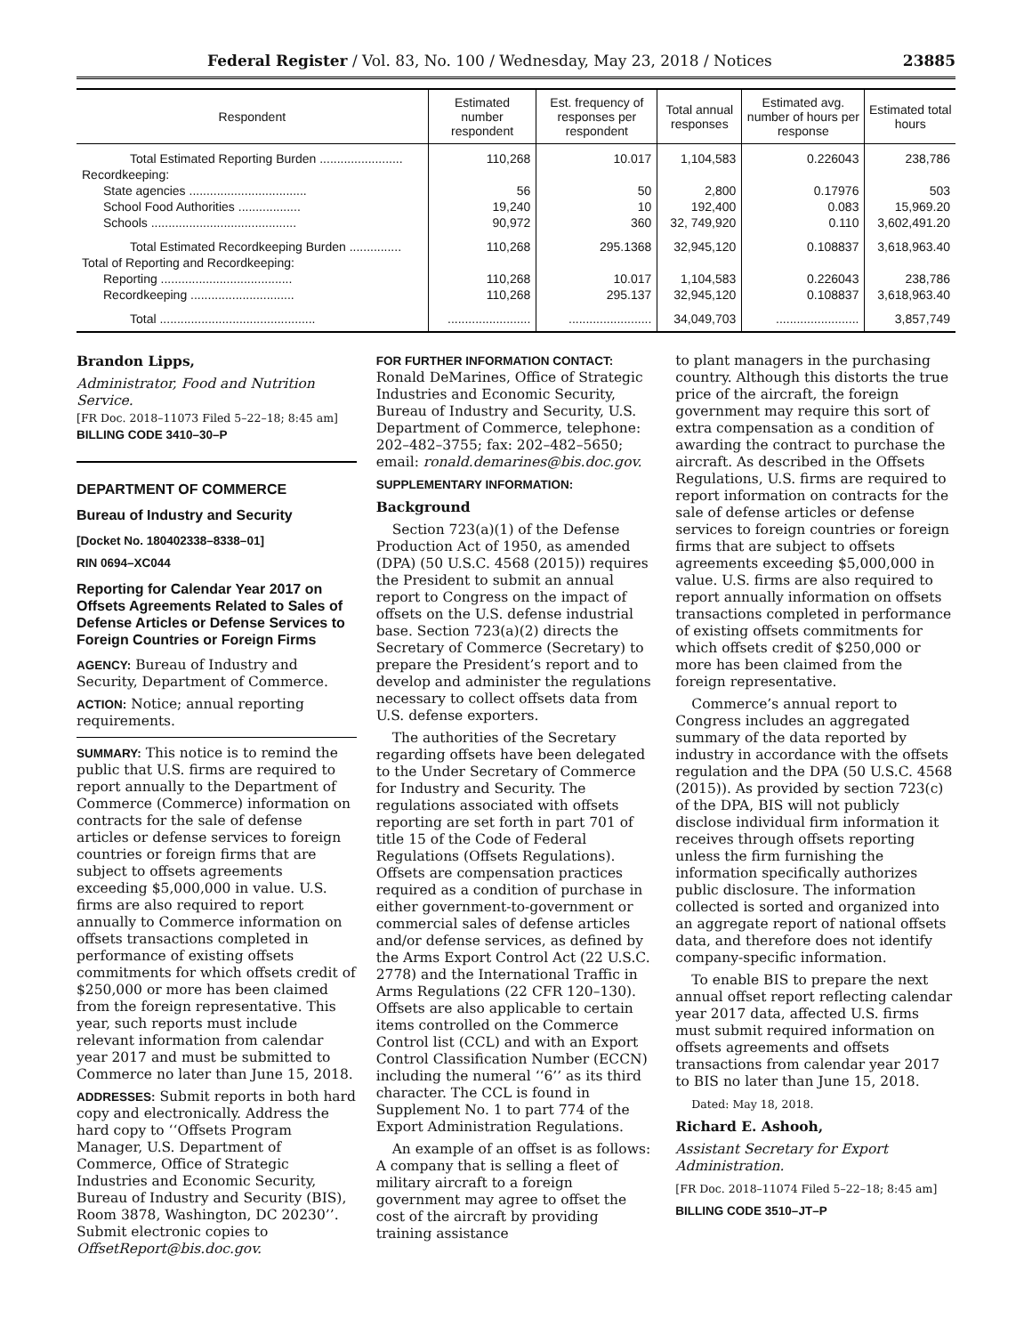Federal Register / Vol. 83, No. 100 / Wednesday, May 23, 2018 / Notices 23885
| Respondent | Estimated number respondent | Est. frequency of responses per respondent | Total annual responses | Estimated avg. number of hours per response | Estimated total hours |
| --- | --- | --- | --- | --- | --- |
| Total Estimated Reporting Burden ........................ | 110,268 | 10.017 | 1,104,583 | 0.226043 | 238,786 |
| Recordkeeping: | | | | | |
| State agencies .................................. | 56 | 50 | 2,800 | 0.17976 | 503 |
| School Food Authorities .................. | 19,240 | 10 | 192,400 | 0.083 | 15,969.20 |
| Schools .......................................... | 90,972 | 360 | 32, 749,920 | 0.110 | 3,602,491.20 |
| Total Estimated Recordkeeping Burden ............... | 110,268 | 295.1368 | 32,945,120 | 0.108837 | 3,618,963.40 |
| Total of Reporting and Recordkeeping: | | | | | |
| Reporting ...................................... | 110,268 | 10.017 | 1,104,583 | 0.226043 | 238,786 |
| Recordkeeping .............................. | 110,268 | 295.137 | 32,945,120 | 0.108837 | 3,618,963.40 |
| Total ............................................. | ........................ | ........................ | 34,049,703 | ........................ | 3,857,749 |
Brandon Lipps,
Administrator, Food and Nutrition Service.
[FR Doc. 2018–11073 Filed 5–22–18; 8:45 am]
BILLING CODE 3410–30–P
DEPARTMENT OF COMMERCE
Bureau of Industry and Security
[Docket No. 180402338–8338–01]
RIN 0694–XC044
Reporting for Calendar Year 2017 on Offsets Agreements Related to Sales of Defense Articles or Defense Services to Foreign Countries or Foreign Firms
AGENCY: Bureau of Industry and Security, Department of Commerce.
ACTION: Notice; annual reporting requirements.
SUMMARY: This notice is to remind the public that U.S. firms are required to report annually to the Department of Commerce (Commerce) information on contracts for the sale of defense articles or defense services to foreign countries or foreign firms that are subject to offsets agreements exceeding $5,000,000 in value. U.S. firms are also required to report annually to Commerce information on offsets transactions completed in performance of existing offsets commitments for which offsets credit of $250,000 or more has been claimed from the foreign representative. This year, such reports must include relevant information from calendar year 2017 and must be submitted to Commerce no later than June 15, 2018.
ADDRESSES: Submit reports in both hard copy and electronically. Address the hard copy to ‘‘Offsets Program Manager, U.S. Department of Commerce, Office of Strategic Industries and Economic Security, Bureau of Industry and Security (BIS), Room 3878, Washington, DC 20230’’. Submit electronic copies to OffsetReport@bis.doc.gov.
FOR FURTHER INFORMATION CONTACT:
Ronald DeMarines, Office of Strategic Industries and Economic Security, Bureau of Industry and Security, U.S. Department of Commerce, telephone: 202–482–3755; fax: 202–482–5650; email: ronald.demarines@bis.doc.gov.
SUPPLEMENTARY INFORMATION:
Background
Section 723(a)(1) of the Defense Production Act of 1950, as amended (DPA) (50 U.S.C. 4568 (2015)) requires the President to submit an annual report to Congress on the impact of offsets on the U.S. defense industrial base. Section 723(a)(2) directs the Secretary of Commerce (Secretary) to prepare the President’s report and to develop and administer the regulations necessary to collect offsets data from U.S. defense exporters.
The authorities of the Secretary regarding offsets have been delegated to the Under Secretary of Commerce for Industry and Security. The regulations associated with offsets reporting are set forth in part 701 of title 15 of the Code of Federal Regulations (Offsets Regulations). Offsets are compensation practices required as a condition of purchase in either government-to-government or commercial sales of defense articles and/or defense services, as defined by the Arms Export Control Act (22 U.S.C. 2778) and the International Traffic in Arms Regulations (22 CFR 120–130). Offsets are also applicable to certain items controlled on the Commerce Control list (CCL) and with an Export Control Classification Number (ECCN) including the numeral ‘‘6’’ as its third character. The CCL is found in Supplement No. 1 to part 774 of the Export Administration Regulations.
An example of an offset is as follows: A company that is selling a fleet of military aircraft to a foreign government may agree to offset the cost of the aircraft by providing training assistance
to plant managers in the purchasing country. Although this distorts the true price of the aircraft, the foreign government may require this sort of extra compensation as a condition of awarding the contract to purchase the aircraft. As described in the Offsets Regulations, U.S. firms are required to report information on contracts for the sale of defense articles or defense services to foreign countries or foreign firms that are subject to offsets agreements exceeding $5,000,000 in value. U.S. firms are also required to report annually information on offsets transactions completed in performance of existing offsets commitments for which offsets credit of $250,000 or more has been claimed from the foreign representative.
Commerce’s annual report to Congress includes an aggregated summary of the data reported by industry in accordance with the offsets regulation and the DPA (50 U.S.C. 4568 (2015)). As provided by section 723(c) of the DPA, BIS will not publicly disclose individual firm information it receives through offsets reporting unless the firm furnishing the information specifically authorizes public disclosure. The information collected is sorted and organized into an aggregate report of national offsets data, and therefore does not identify company-specific information.
To enable BIS to prepare the next annual offset report reflecting calendar year 2017 data, affected U.S. firms must submit required information on offsets agreements and offsets transactions from calendar year 2017 to BIS no later than June 15, 2018.
Dated: May 18, 2018.
Richard E. Ashooh,
Assistant Secretary for Export Administration.
[FR Doc. 2018–11074 Filed 5–22–18; 8:45 am]
BILLING CODE 3510–JT–P